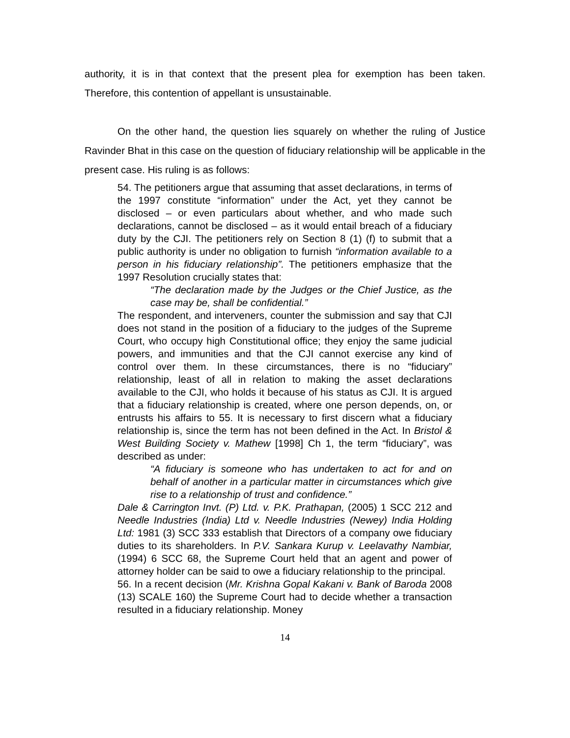authority, it is in that context that the present plea for exemption has been taken. Therefore, this contention of appellant is unsustainable.
On the other hand, the question lies squarely on whether the ruling of Justice Ravinder Bhat in this case on the question of fiduciary relationship will be applicable in the present case. His ruling is as follows:
54. The petitioners argue that assuming that asset declarations, in terms of the 1997 constitute “information” under the Act, yet they cannot be disclosed – or even particulars about whether, and who made such declarations, cannot be disclosed – as it would entail breach of a fiduciary duty by the CJI. The petitioners rely on Section 8 (1) (f) to submit that a public authority is under no obligation to furnish “information available to a person in his fiduciary relationship”. The petitioners emphasize that the 1997 Resolution crucially states that:
“The declaration made by the Judges or the Chief Justice, as the case may be, shall be confidential.”
The respondent, and interveners, counter the submission and say that CJI does not stand in the position of a fiduciary to the judges of the Supreme Court, who occupy high Constitutional office; they enjoy the same judicial powers, and immunities and that the CJI cannot exercise any kind of control over them. In these circumstances, there is no “fiduciary” relationship, least of all in relation to making the asset declarations available to the CJI, who holds it because of his status as CJI. It is argued that a fiduciary relationship is created, where one person depends, on, or entrusts his affairs to 55. It is necessary to first discern what a fiduciary relationship is, since the term has not been defined in the Act. In Bristol & West Building Society v. Mathew [1998] Ch 1, the term “fiduciary”, was described as under:
“A fiduciary is someone who has undertaken to act for and on behalf of another in a particular matter in circumstances which give rise to a relationship of trust and confidence.”
Dale & Carrington Invt. (P) Ltd. v. P.K. Prathapan, (2005) 1 SCC 212 and Needle Industries (India) Ltd v. Needle Industries (Newey) India Holding Ltd: 1981 (3) SCC 333 establish that Directors of a company owe fiduciary duties to its shareholders. In P.V. Sankara Kurup v. Leelavathy Nambiar, (1994) 6 SCC 68, the Supreme Court held that an agent and power of attorney holder can be said to owe a fiduciary relationship to the principal.
56. In a recent decision (Mr. Krishna Gopal Kakani v. Bank of Baroda 2008 (13) SCALE 160) the Supreme Court had to decide whether a transaction resulted in a fiduciary relationship. Money
14